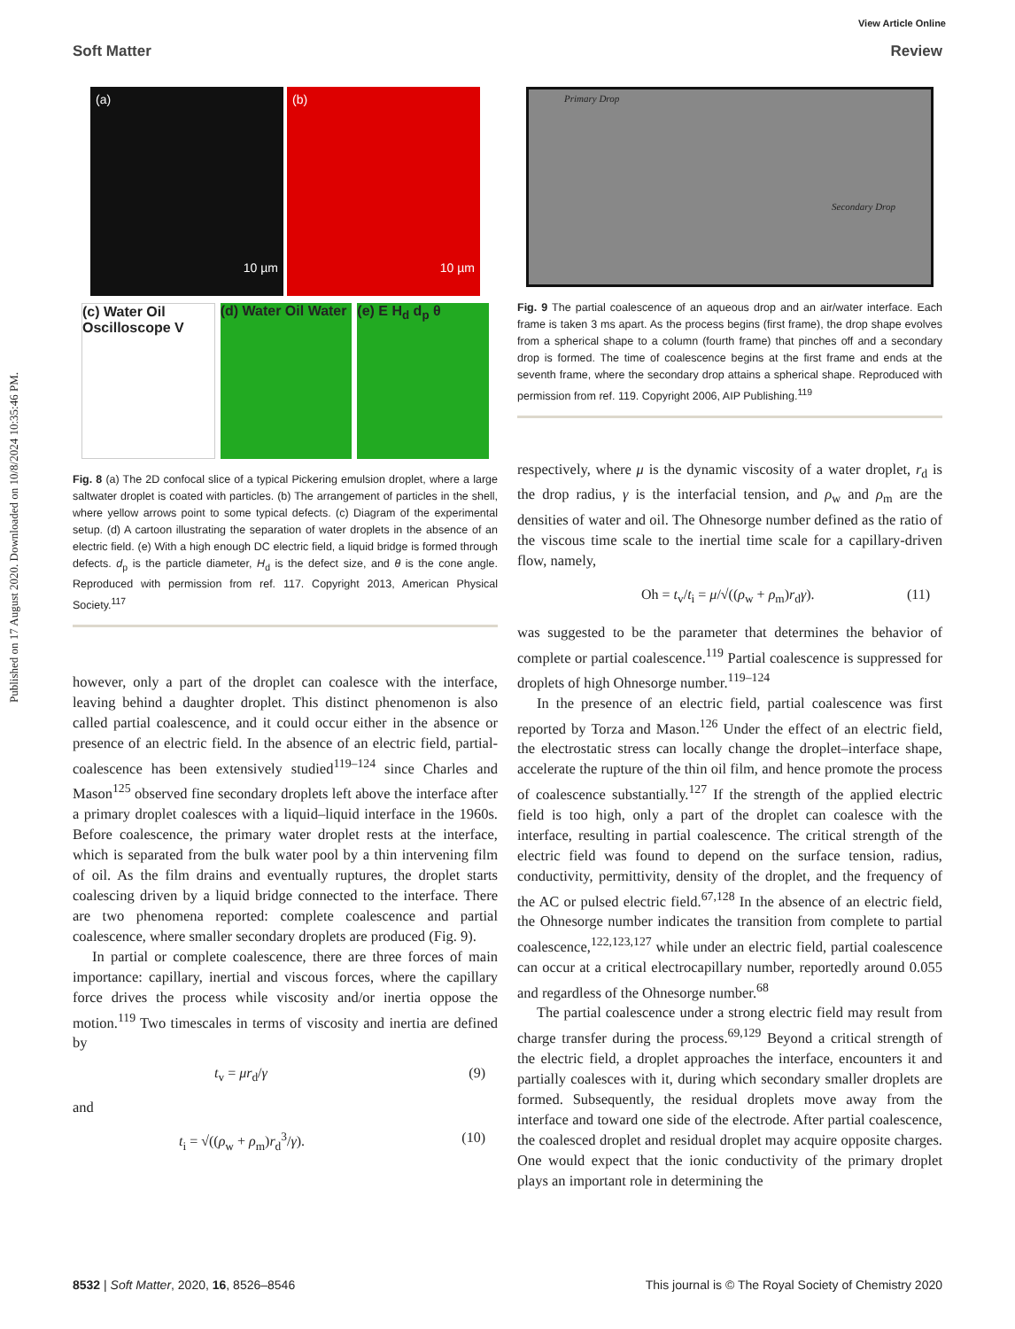View Article Online
Soft Matter Review
Published on 17 August 2020. Downloaded on 10/8/2024 10:35:46 PM.
(a) 10 µm
(b) 10 µm
(c) Water Oil Oscilloscope V (d) Water Oil Water (e) E H<sub>d</sub> d<sub>p</sub> θ
Fig. 8 (a) The 2D confocal slice of a typical Pickering emulsion droplet, where a large saltwater droplet is coated with particles. (b) The arrangement of particles in the shell, where yellow arrows point to some typical defects. (c) Diagram of the experimental setup. (d) A cartoon illustrating the separation of water droplets in the absence of an electric field. (e) With a high enough DC electric field, a liquid bridge is formed through defects. d<sub>p</sub> is the particle diameter, H<sub>d</sub> is the defect size, and θ is the cone angle. Reproduced with permission from ref. 117. Copyright 2013, American Physical Society.<sup>117</sup>
however, only a part of the droplet can coalesce with the interface, leaving behind a daughter droplet. This distinct phenomenon is also called partial coalescence, and it could occur either in the absence or presence of an electric field. In the absence of an electric field, partial-coalescence has been extensively studied<sup>119–124</sup> since Charles and Mason<sup>125</sup> observed fine secondary droplets left above the interface after a primary droplet coalesces with a liquid–liquid interface in the 1960s. Before coalescence, the primary water droplet rests at the interface, which is separated from the bulk water pool by a thin intervening film of oil. As the film drains and eventually ruptures, the droplet starts coalescing driven by a liquid bridge connected to the interface. There are two phenomena reported: complete coalescence and partial coalescence, where smaller secondary droplets are produced (Fig. 9).
In partial or complete coalescence, there are three forces of main importance: capillary, inertial and viscous forces, where the capillary force drives the process while viscosity and/or inertia oppose the motion.<sup>119</sup> Two timescales in terms of viscosity and inertia are defined by
t<sub>v</sub> = μr<sub>d</sub>/γ (9)
and
t<sub>i</sub> = √((ρ<sub>w</sub> + ρ<sub>m</sub>)r<sub>d</sub><sup>3</sup>/γ). (10)
Primary Drop
Secondary Drop
Fig. 9 The partial coalescence of an aqueous drop and an air/water interface. Each frame is taken 3 ms apart. As the process begins (first frame), the drop shape evolves from a spherical shape to a column (fourth frame) that pinches off and a secondary drop is formed. The time of coalescence begins at the first frame and ends at the seventh frame, where the secondary drop attains a spherical shape. Reproduced with permission from ref. 119. Copyright 2006, AIP Publishing.<sup>119</sup>
respectively, where μ is the dynamic viscosity of a water droplet, r<sub>d</sub> is the drop radius, γ is the interfacial tension, and ρ<sub>w</sub> and ρ<sub>m</sub> are the densities of water and oil. The Ohnesorge number defined as the ratio of the viscous time scale to the inertial time scale for a capillary-driven flow, namely,
Oh = t<sub>v</sub>/t<sub>i</sub> = μ/√((ρ<sub>w</sub> + ρ<sub>m</sub>)r<sub>d</sub>γ). (11)
was suggested to be the parameter that determines the behavior of complete or partial coalescence.<sup>119</sup> Partial coalescence is suppressed for droplets of high Ohnesorge number.<sup>119–124</sup>
In the presence of an electric field, partial coalescence was first reported by Torza and Mason.<sup>126</sup> Under the effect of an electric field, the electrostatic stress can locally change the droplet–interface shape, accelerate the rupture of the thin oil film, and hence promote the process of coalescence substantially.<sup>127</sup> If the strength of the applied electric field is too high, only a part of the droplet can coalesce with the interface, resulting in partial coalescence. The critical strength of the electric field was found to depend on the surface tension, radius, conductivity, permittivity, density of the droplet, and the frequency of the AC or pulsed electric field.<sup>67,128</sup> In the absence of an electric field, the Ohnesorge number indicates the transition from complete to partial coalescence,<sup>122,123,127</sup> while under an electric field, partial coalescence can occur at a critical electrocapillary number, reportedly around 0.055 and regardless of the Ohnesorge number.<sup>68</sup>
The partial coalescence under a strong electric field may result from charge transfer during the process.<sup>69,129</sup> Beyond a critical strength of the electric field, a droplet approaches the interface, encounters it and partially coalesces with it, during which secondary smaller droplets are formed. Subsequently, the residual droplets move away from the interface and toward one side of the electrode. After partial coalescence, the coalesced droplet and residual droplet may acquire opposite charges. One would expect that the ionic conductivity of the primary droplet plays an important role in determining the
8532 | Soft Matter, 2020, 16, 8526–8546 This journal is © The Royal Society of Chemistry 2020